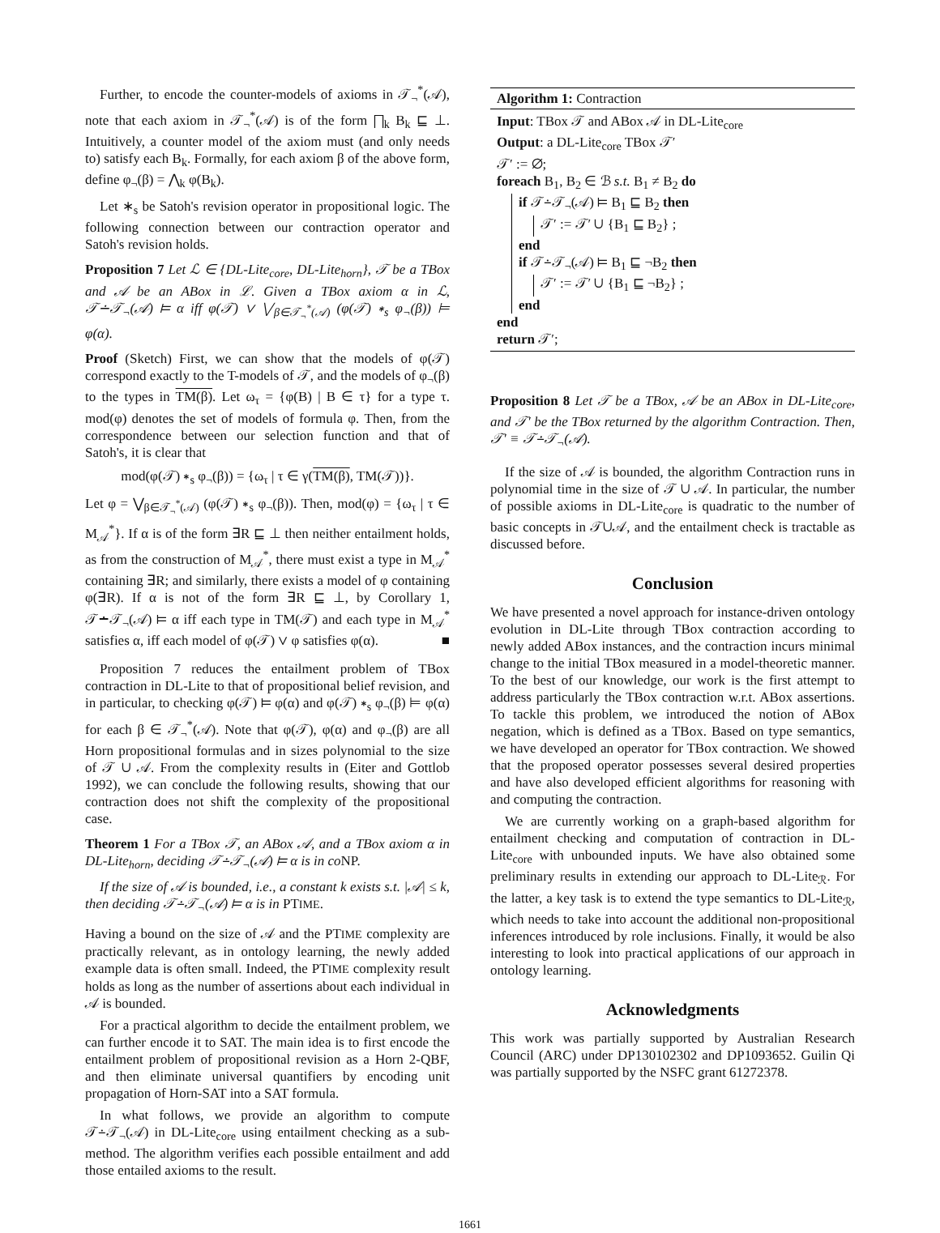Further, to encode the counter-models of axioms in 𝒯<sub>¬</sub><sup>*</sup>(𝒜), note that each axiom in 𝒯<sub>¬</sub><sup>*</sup>(𝒜) is of the form ⨅<sub>k</sub> B<sub>k</sub> ⊑ ⊥. Intuitively, a counter model of the axiom must (and only needs to) satisfy each B<sub>k</sub>. Formally, for each axiom β of the above form, define φ<sub>¬</sub>(β) = ⋀<sub>k</sub> φ(B<sub>k</sub>).
Let ∗<sub>s</sub> be Satoh's revision operator in propositional logic. The following connection between our contraction operator and Satoh's revision holds.
Proposition 7 Let ℒ ∈ {DL-Lite<sub>core</sub>, DL-Lite<sub>horn</sub>}, 𝒯 be a TBox and 𝒜 be an ABox in ℒ. Given a TBox axiom α in ℒ, 𝒯∸𝒯<sub>¬</sub>(𝒜) ⊨ α iff φ(𝒯) ∨ ⋁<sub>β∈𝒯<sub>¬</sub><sup>*</sup>(𝒜)</sub> (φ(𝒯) ∗<sub>s</sub> φ<sub>¬</sub>(β)) ⊨ φ(α).
Proof (Sketch) First, we can show that the models of φ(𝒯) correspond exactly to the T-models of 𝒯, and the models of φ<sub>¬</sub>(β) to the types in TM(β). Let ω<sub>τ</sub> = {φ(B) | B ∈ τ} for a type τ. mod(φ) denotes the set of models of formula φ. Then, from the correspondence between our selection function and that of Satoh's, it is clear that
mod(φ(𝒯) ∗<sub>s</sub> φ<sub>¬</sub>(β)) = {ω<sub>τ</sub> | τ ∈ γ(TM(β), TM(𝒯))}.
Let φ = ⋁<sub>β∈𝒯<sub>¬</sub><sup>*</sup>(𝒜)</sub> (φ(𝒯) ∗<sub>s</sub> φ<sub>¬</sub>(β)). Then, mod(φ) = {ω<sub>τ</sub> | τ ∈ M<sub>𝒜</sub><sup>*</sup>}. If α is of the form ∃R ⊑ ⊥ then neither entailment holds, as from the construction of M<sub>𝒜</sub><sup>*</sup>, there must exist a type in M<sub>𝒜</sub><sup>*</sup> containing ∃R; and similarly, there exists a model of φ containing φ(∃R). If α is not of the form ∃R ⊑ ⊥, by Corollary 1, 𝒯∸𝒯<sub>¬</sub>(𝒜) ⊨ α iff each type in TM(𝒯) and each type in M<sub>𝒜</sub><sup>*</sup> satisfies α, iff each model of φ(𝒯) ∨ φ satisfies φ(α). ■
Proposition 7 reduces the entailment problem of TBox contraction in DL-Lite to that of propositional belief revision, and in particular, to checking φ(𝒯) ⊨ φ(α) and φ(𝒯) ∗<sub>s</sub> φ<sub>¬</sub>(β) ⊨ φ(α) for each β ∈ 𝒯<sub>¬</sub><sup>*</sup>(𝒜). Note that φ(𝒯), φ(α) and φ<sub>¬</sub>(β) are all Horn propositional formulas and in sizes polynomial to the size of 𝒯 ∪ 𝒜. From the complexity results in (Eiter and Gottlob 1992), we can conclude the following results, showing that our contraction does not shift the complexity of the propositional case.
Theorem 1 For a TBox 𝒯, an ABox 𝒜, and a TBox axiom α in DL-Lite<sub>horn</sub>, deciding 𝒯∸𝒯<sub>¬</sub>(𝒜) ⊨ α is in co NP.
If the size of 𝒜 is bounded, i.e., a constant k exists s.t. |𝒜| ≤ k, then deciding 𝒯∸𝒯<sub>¬</sub>(𝒜) ⊨ α is in PTIME.
Having a bound on the size of 𝒜 and the PTIME complexity are practically relevant, as in ontology learning, the newly added example data is often small. Indeed, the PTIME complexity result holds as long as the number of assertions about each individual in 𝒜 is bounded.
For a practical algorithm to decide the entailment problem, we can further encode it to SAT. The main idea is to first encode the entailment problem of propositional revision as a Horn 2-QBF, and then eliminate universal quantifiers by encoding unit propagation of Horn-SAT into a SAT formula.
In what follows, we provide an algorithm to compute 𝒯∸𝒯<sub>¬</sub>(𝒜) in DL-Lite<sub>core</sub> using entailment checking as a sub-method. The algorithm verifies each possible entailment and add those entailed axioms to the result.
Algorithm 1: Contraction
Input: TBox 𝒯 and ABox 𝒜 in DL-Lite<sub>core</sub>
Output: a DL-Lite<sub>core</sub> TBox 𝒯′
𝒯′ := ∅;
foreach B<sub>1</sub>, B<sub>2</sub> ∈ ℬ s.t. B<sub>1</sub> ≠ B<sub>2</sub> do
if 𝒯∸𝒯<sub>¬</sub>(𝒜) ⊨ B<sub>1</sub> ⊑ B<sub>2</sub> then
𝒯′ := 𝒯′ ∪ {B<sub>1</sub> ⊑ B<sub>2</sub>} ;
end
if 𝒯∸𝒯<sub>¬</sub>(𝒜) ⊨ B<sub>1</sub> ⊑ ¬B<sub>2</sub> then
𝒯′ := 𝒯′ ∪ {B<sub>1</sub> ⊑ ¬B<sub>2</sub>} ;
end
end
return 𝒯′;
Proposition 8 Let 𝒯 be a TBox, 𝒜 be an ABox in DL-Lite<sub>core</sub>, and 𝒯′ be the TBox returned by the algorithm Contraction. Then, 𝒯′ ≡ 𝒯∸𝒯<sub>¬</sub>(𝒜).
If the size of 𝒜 is bounded, the algorithm Contraction runs in polynomial time in the size of 𝒯 ∪ 𝒜. In particular, the number of possible axioms in DL-Lite<sub>core</sub> is quadratic to the number of basic concepts in 𝒯∪𝒜, and the entailment check is tractable as discussed before.
Conclusion
We have presented a novel approach for instance-driven ontology evolution in DL-Lite through TBox contraction according to newly added ABox instances, and the contraction incurs minimal change to the initial TBox measured in a model-theoretic manner. To the best of our knowledge, our work is the first attempt to address particularly the TBox contraction w.r.t. ABox assertions. To tackle this problem, we introduced the notion of ABox negation, which is defined as a TBox. Based on type semantics, we have developed an operator for TBox contraction. We showed that the proposed operator possesses several desired properties and have also developed efficient algorithms for reasoning with and computing the contraction.
We are currently working on a graph-based algorithm for entailment checking and computation of contraction in DL-Lite<sub>core</sub> with unbounded inputs. We have also obtained some preliminary results in extending our approach to DL-Lite<sub>ℛ</sub>. For the latter, a key task is to extend the type semantics to DL-Lite<sub>ℛ</sub>, which needs to take into account the additional non-propositional inferences introduced by role inclusions. Finally, it would be also interesting to look into practical applications of our approach in ontology learning.
Acknowledgments
This work was partially supported by Australian Research Council (ARC) under DP130102302 and DP1093652. Guilin Qi was partially supported by the NSFC grant 61272378.
1661